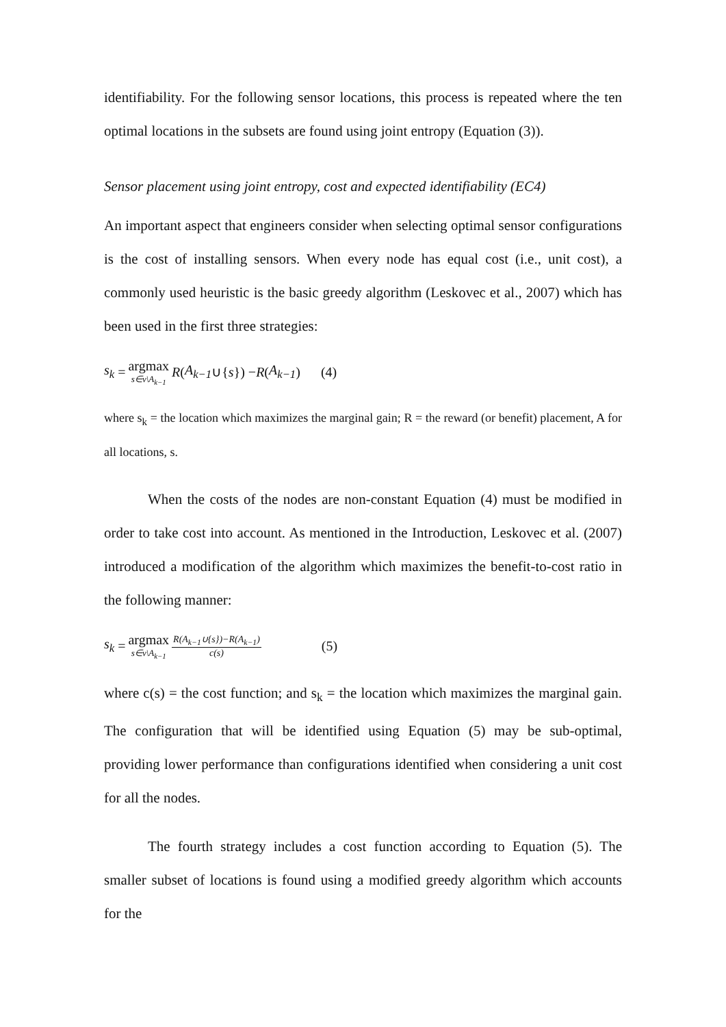identifiability. For the following sensor locations, this process is repeated where the ten optimal locations in the subsets are found using joint entropy (Equation (3)).
Sensor placement using joint entropy, cost and expected identifiability (EC4)
An important aspect that engineers consider when selecting optimal sensor configurations is the cost of installing sensors. When every node has equal cost (i.e., unit cost), a commonly used heuristic is the basic greedy algorithm (Leskovec et al., 2007) which has been used in the first three strategies:
s<sub>k</sub> = argmax s∈v\A<sub>k−1</sub> R (A<sub>k−1</sub> ∪{ s }) − R (A<sub>k−1</sub>) (4)
where s<sub>k</sub> = the location which maximizes the marginal gain; R = the reward (or benefit) placement, A for all locations, s.
When the costs of the nodes are non-constant Equation (4) must be modified in order to take cost into account. As mentioned in the Introduction, Leskovec et al. (2007) introduced a modification of the algorithm which maximizes the benefit-to-cost ratio in the following manner:
s<sub>k</sub> = argmax s∈v\A<sub>k−1</sub> R(A<sub>k−1</sub>∪{s})−R(A<sub>k−1</sub>) c(s) (5)
where c(s) = the cost function; and s<sub>k</sub> = the location which maximizes the marginal gain. The configuration that will be identified using Equation (5) may be sub-optimal, providing lower performance than configurations identified when considering a unit cost for all the nodes.
The fourth strategy includes a cost function according to Equation (5). The smaller subset of locations is found using a modified greedy algorithm which accounts for the